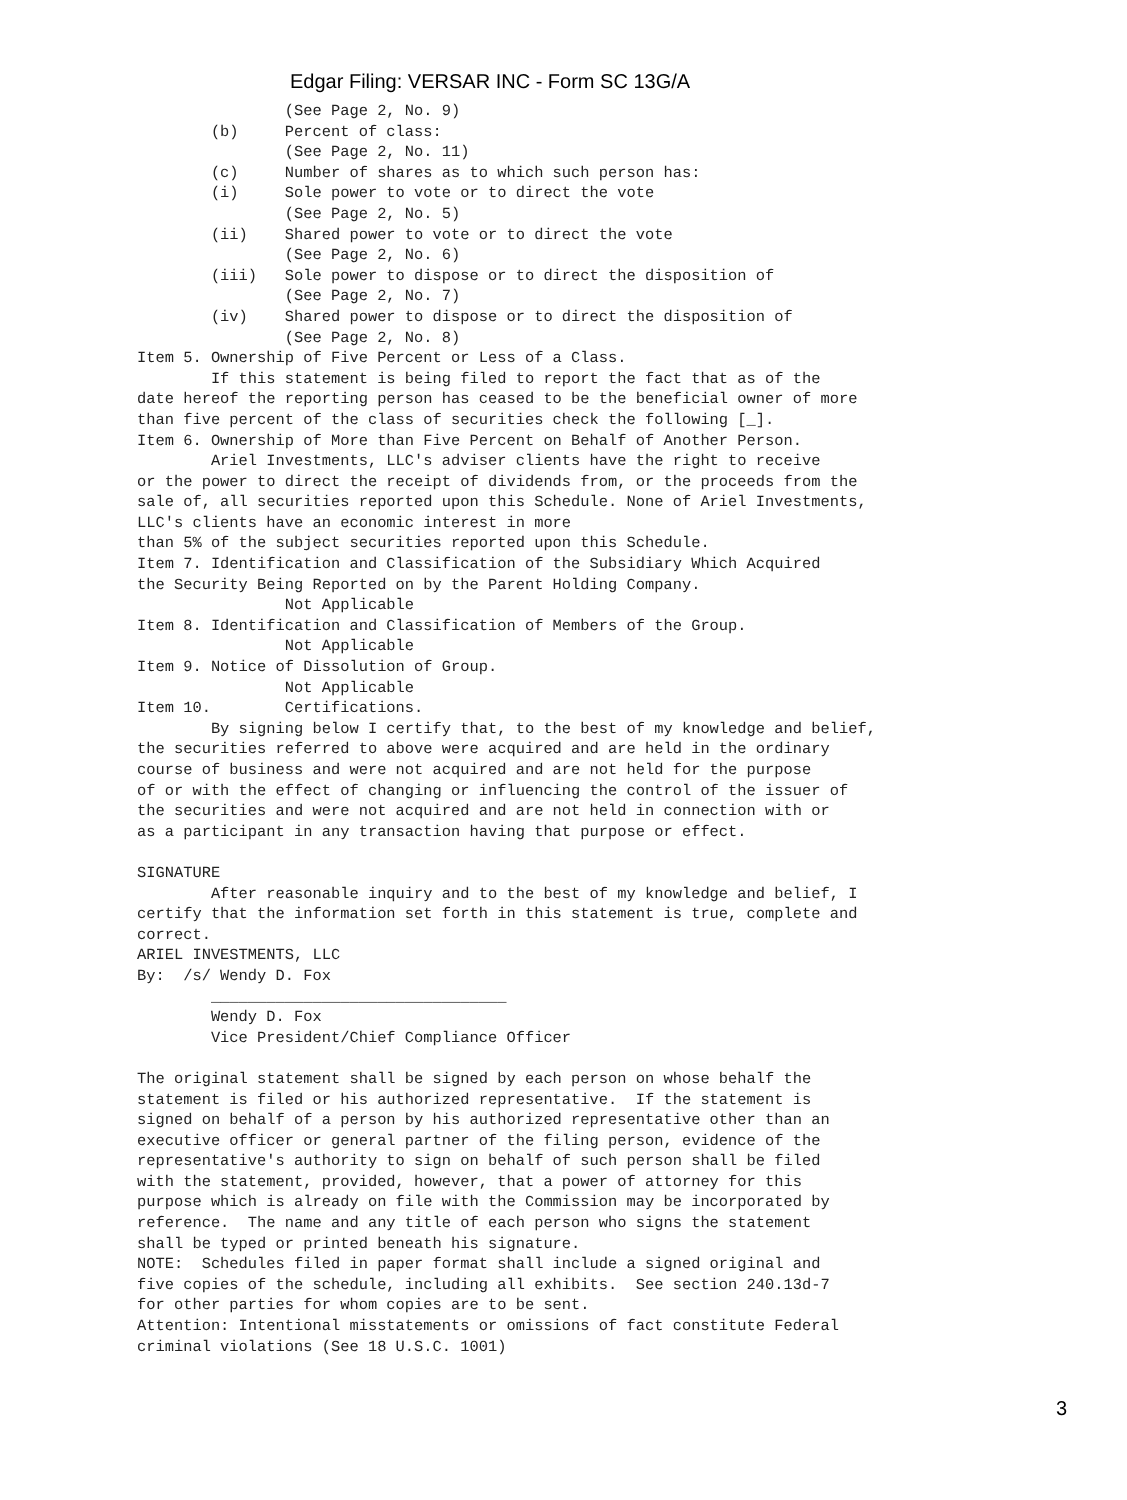Edgar Filing: VERSAR INC - Form SC 13G/A
                (See Page 2, No. 9)
        (b)     Percent of class:
                (See Page 2, No. 11)
        (c)     Number of shares as to which such person has:
        (i)     Sole power to vote or to direct the vote
                (See Page 2, No. 5)
        (ii)    Shared power to vote or to direct the vote
                (See Page 2, No. 6)
        (iii)   Sole power to dispose or to direct the disposition of
                (See Page 2, No. 7)
        (iv)    Shared power to dispose or to direct the disposition of
                (See Page 2, No. 8)
Item 5. Ownership of Five Percent or Less of a Class.
        If this statement is being filed to report the fact that as of the
date hereof the reporting person has ceased to be the beneficial owner of more
than five percent of the class of securities check the following [_].
Item 6. Ownership of More than Five Percent on Behalf of Another Person.
        Ariel Investments, LLC's adviser clients have the right to receive
or the power to direct the receipt of dividends from, or the proceeds from the
sale of, all securities reported upon this Schedule. None of Ariel Investments,
LLC's clients have an economic interest in more
than 5% of the subject securities reported upon this Schedule.
Item 7. Identification and Classification of the Subsidiary Which Acquired
the Security Being Reported on by the Parent Holding Company.
                Not Applicable
Item 8. Identification and Classification of Members of the Group.
                Not Applicable
Item 9. Notice of Dissolution of Group.
                Not Applicable
Item 10.        Certifications.
        By signing below I certify that, to the best of my knowledge and belief,
the securities referred to above were acquired and are held in the ordinary
course of business and were not acquired and are not held for the purpose
of or with the effect of changing or influencing the control of the issuer of
the securities and were not acquired and are not held in connection with or
as a participant in any transaction having that purpose or effect.

SIGNATURE
        After reasonable inquiry and to the best of my knowledge and belief, I
certify that the information set forth in this statement is true, complete and
correct.
ARIEL INVESTMENTS, LLC
By:  /s/ Wendy D. Fox
        ________________________________
        Wendy D. Fox
        Vice President/Chief Compliance Officer

The original statement shall be signed by each person on whose behalf the
statement is filed or his authorized representative.  If the statement is
signed on behalf of a person by his authorized representative other than an
executive officer or general partner of the filing person, evidence of the
representative's authority to sign on behalf of such person shall be filed
with the statement, provided, however, that a power of attorney for this
purpose which is already on file with the Commission may be incorporated by
reference.  The name and any title of each person who signs the statement
shall be typed or printed beneath his signature.
NOTE:  Schedules filed in paper format shall include a signed original and
five copies of the schedule, including all exhibits.  See section 240.13d-7
for other parties for whom copies are to be sent.
Attention: Intentional misstatements or omissions of fact constitute Federal
criminal violations (See 18 U.S.C. 1001)
3